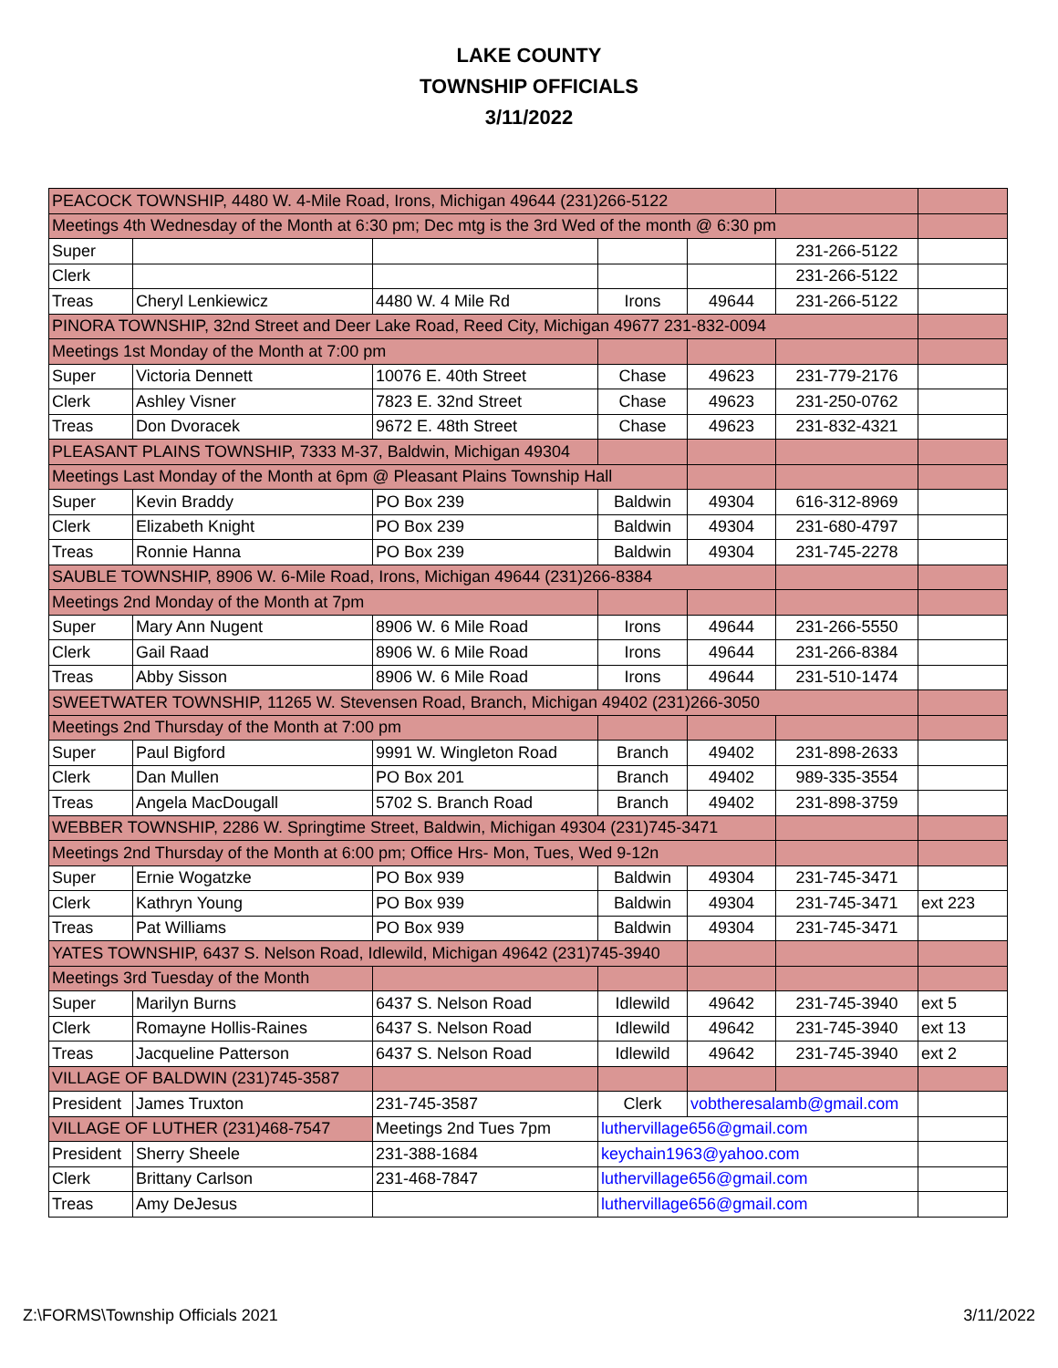LAKE COUNTY
TOWNSHIP OFFICIALS
3/11/2022
| PEACOCK TOWNSHIP, 4480 W. 4-Mile Road, Irons, Michigan 49644 (231)266-5122 | | | | | | |
| Meetings 4th Wednesday of the Month at 6:30 pm; Dec mtg is the 3rd Wed of the month @ 6:30 pm | | | | | | |
| Super | | | | | 231-266-5122 | |
| Clerk | | | | | 231-266-5122 | |
| Treas | Cheryl Lenkiewicz | 4480 W. 4 Mile Rd | Irons | 49644 | 231-266-5122 | |
| PINORA TOWNSHIP, 32nd Street and Deer Lake Road, Reed City, Michigan 49677 231-832-0094 | | | | | | |
| Meetings 1st Monday of the Month at 7:00 pm | | | | | | |
| Super | Victoria Dennett | 10076 E. 40th Street | Chase | 49623 | 231-779-2176 | |
| Clerk | Ashley Visner | 7823 E. 32nd Street | Chase | 49623 | 231-250-0762 | |
| Treas | Don Dvoracek | 9672 E. 48th Street | Chase | 49623 | 231-832-4321 | |
| PLEASANT PLAINS TOWNSHIP, 7333 M-37, Baldwin, Michigan 49304 | | | | | | |
| Meetings Last Monday of the Month at 6pm @ Pleasant Plains Township Hall | | | | | | |
| Super | Kevin Braddy | PO Box 239 | Baldwin | 49304 | 616-312-8969 | |
| Clerk | Elizabeth Knight | PO Box 239 | Baldwin | 49304 | 231-680-4797 | |
| Treas | Ronnie Hanna | PO Box 239 | Baldwin | 49304 | 231-745-2278 | |
| SAUBLE TOWNSHIP, 8906 W. 6-Mile Road, Irons, Michigan 49644 (231)266-8384 | | | | | | |
| Meetings 2nd Monday of the Month at 7pm | | | | | | |
| Super | Mary Ann Nugent | 8906 W. 6 Mile Road | Irons | 49644 | 231-266-5550 | |
| Clerk | Gail Raad | 8906 W. 6 Mile Road | Irons | 49644 | 231-266-8384 | |
| Treas | Abby Sisson | 8906 W. 6 Mile Road | Irons | 49644 | 231-510-1474 | |
| SWEETWATER TOWNSHIP, 11265 W. Stevensen Road, Branch, Michigan 49402 (231)266-3050 | | | | | | |
| Meetings 2nd Thursday of the Month at 7:00 pm | | | | | | |
| Super | Paul Bigford | 9991 W. Wingleton Road | Branch | 49402 | 231-898-2633 | |
| Clerk | Dan Mullen | PO Box 201 | Branch | 49402 | 989-335-3554 | |
| Treas | Angela MacDougall | 5702 S. Branch Road | Branch | 49402 | 231-898-3759 | |
| WEBBER TOWNSHIP, 2286 W. Springtime Street, Baldwin, Michigan 49304 (231)745-3471 | | | | | | |
| Meetings 2nd Thursday of the Month at 6:00 pm; Office Hrs- Mon, Tues, Wed 9-12n | | | | | | |
| Super | Ernie Wogatzke | PO Box 939 | Baldwin | 49304 | 231-745-3471 | |
| Clerk | Kathryn Young | PO Box 939 | Baldwin | 49304 | 231-745-3471 | ext 223 |
| Treas | Pat Williams | PO Box 939 | Baldwin | 49304 | 231-745-3471 | |
| YATES TOWNSHIP, 6437 S. Nelson Road, Idlewild, Michigan 49642 (231)745-3940 | | | | | | |
| Meetings 3rd Tuesday of the Month | | | | | | |
| Super | Marilyn Burns | 6437 S. Nelson Road | Idlewild | 49642 | 231-745-3940 | ext 5 |
| Clerk | Romayne Hollis-Raines | 6437 S. Nelson Road | Idlewild | 49642 | 231-745-3940 | ext 13 |
| Treas | Jacqueline Patterson | 6437 S. Nelson Road | Idlewild | 49642 | 231-745-3940 | ext 2 |
| VILLAGE OF BALDWIN (231)745-3587 | | | | | | |
| President | James Truxton | 231-745-3587 | Clerk | vobtheresalamb@gmail.com | | |
| VILLAGE OF LUTHER (231)468-7547 | | Meetings 2nd Tues 7pm | luthervillage656@gmail.com | | | |
| President | Sherry Sheele | 231-388-1684 | keychain1963@yahoo.com | | | |
| Clerk | Brittany Carlson | 231-468-7847 | luthervillage656@gmail.com | | | |
| Treas | Amy DeJesus | | luthervillage656@gmail.com | | | |
Z:\FORMS\Township Officials 2021 3/11/2022